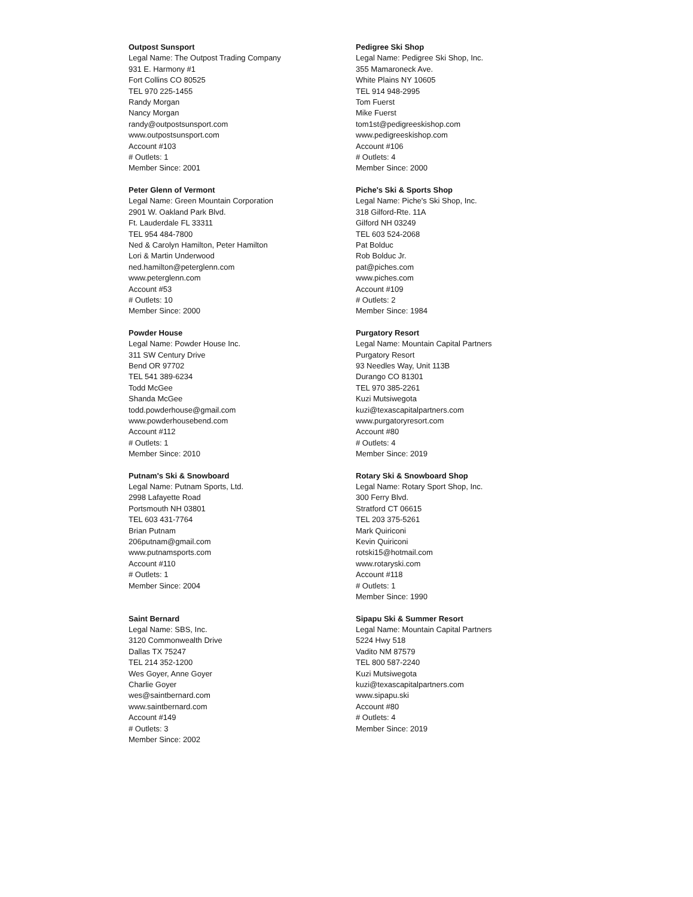Outpost Sunsport
Legal Name: The Outpost Trading Company
931 E. Harmony #1
Fort Collins CO 80525
TEL 970 225-1455
Randy Morgan
Nancy Morgan
randy@outpostsunsport.com
www.outpostsunsport.com
Account #103
# Outlets: 1
Member Since: 2001
Pedigree Ski Shop
Legal Name: Pedigree Ski Shop, Inc.
355 Mamaroneck Ave.
White Plains NY 10605
TEL 914 948-2995
Tom Fuerst
Mike Fuerst
tom1st@pedigreeskishop.com
www.pedigreeskishop.com
Account #106
# Outlets: 4
Member Since: 2000
Peter Glenn of Vermont
Legal Name: Green Mountain Corporation
2901 W. Oakland Park Blvd.
Ft. Lauderdale FL 33311
TEL 954 484-7800
Ned & Carolyn Hamilton, Peter Hamilton
Lori & Martin Underwood
ned.hamilton@peterglenn.com
www.peterglenn.com
Account #53
# Outlets: 10
Member Since: 2000
Piche's Ski & Sports Shop
Legal Name: Piche's Ski Shop, Inc.
318 Gilford-Rte. 11A
Gilford NH 03249
TEL 603 524-2068
Pat Bolduc
Rob Bolduc Jr.
pat@piches.com
www.piches.com
Account #109
# Outlets: 2
Member Since: 1984
Powder House
Legal Name: Powder House Inc.
311 SW Century Drive
Bend OR 97702
TEL 541 389-6234
Todd McGee
Shanda McGee
todd.powderhouse@gmail.com
www.powderhousebend.com
Account #112
# Outlets: 1
Member Since: 2010
Purgatory Resort
Legal Name: Mountain Capital Partners
Purgatory Resort
93 Needles Way, Unit 113B
Durango CO 81301
TEL 970 385-2261
Kuzi Mutsiwegota
kuzi@texascapitalpartners.com
www.purgatoryresort.com
Account #80
# Outlets: 4
Member Since: 2019
Putnam's Ski & Snowboard
Legal Name: Putnam Sports, Ltd.
2998 Lafayette Road
Portsmouth NH 03801
TEL 603 431-7764
Brian Putnam
206putnam@gmail.com
www.putnamsports.com
Account #110
# Outlets: 1
Member Since: 2004
Rotary Ski & Snowboard Shop
Legal Name: Rotary Sport Shop, Inc.
300 Ferry Blvd.
Stratford CT 06615
TEL 203 375-5261
Mark Quiriconi
Kevin Quiriconi
rotski15@hotmail.com
www.rotaryski.com
Account #118
# Outlets: 1
Member Since: 1990
Saint Bernard
Legal Name: SBS, Inc.
3120 Commonwealth Drive
Dallas TX 75247
TEL 214 352-1200
Wes Goyer, Anne Goyer
Charlie Goyer
wes@saintbernard.com
www.saintbernard.com
Account #149
# Outlets: 3
Member Since: 2002
Sipapu Ski & Summer Resort
Legal Name: Mountain Capital Partners
5224 Hwy 518
Vadito NM 87579
TEL 800 587-2240
Kuzi Mutsiwegota
kuzi@texascapitalpartners.com
www.sipapu.ski
Account #80
# Outlets: 4
Member Since: 2019